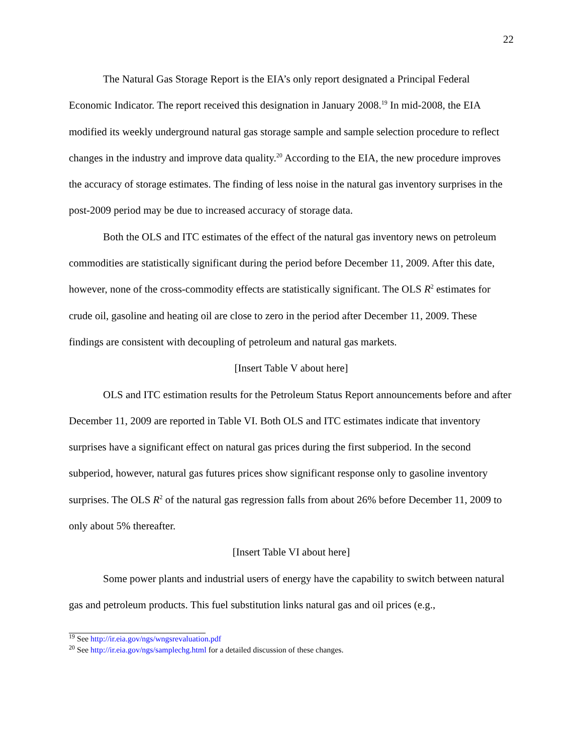22
The Natural Gas Storage Report is the EIA’s only report designated a Principal Federal Economic Indicator. The report received this designation in January 2008.<sup>19</sup> In mid-2008, the EIA modified its weekly underground natural gas storage sample and sample selection procedure to reflect changes in the industry and improve data quality.<sup>20</sup> According to the EIA, the new procedure improves the accuracy of storage estimates. The finding of less noise in the natural gas inventory surprises in the post-2009 period may be due to increased accuracy of storage data.
Both the OLS and ITC estimates of the effect of the natural gas inventory news on petroleum commodities are statistically significant during the period before December 11, 2009. After this date, however, none of the cross-commodity effects are statistically significant. The OLS R<sup>2</sup> estimates for crude oil, gasoline and heating oil are close to zero in the period after December 11, 2009. These findings are consistent with decoupling of petroleum and natural gas markets.
[Insert Table V about here]
OLS and ITC estimation results for the Petroleum Status Report announcements before and after December 11, 2009 are reported in Table VI. Both OLS and ITC estimates indicate that inventory surprises have a significant effect on natural gas prices during the first subperiod. In the second subperiod, however, natural gas futures prices show significant response only to gasoline inventory surprises. The OLS R<sup>2</sup> of the natural gas regression falls from about 26% before December 11, 2009 to only about 5% thereafter.
[Insert Table VI about here]
Some power plants and industrial users of energy have the capability to switch between natural gas and petroleum products. This fuel substitution links natural gas and oil prices (e.g.,
<sup>19</sup> See http://ir.eia.gov/ngs/wngsrevaluation.pdf
<sup>20</sup> See http://ir.eia.gov/ngs/samplechg.html for a detailed discussion of these changes.